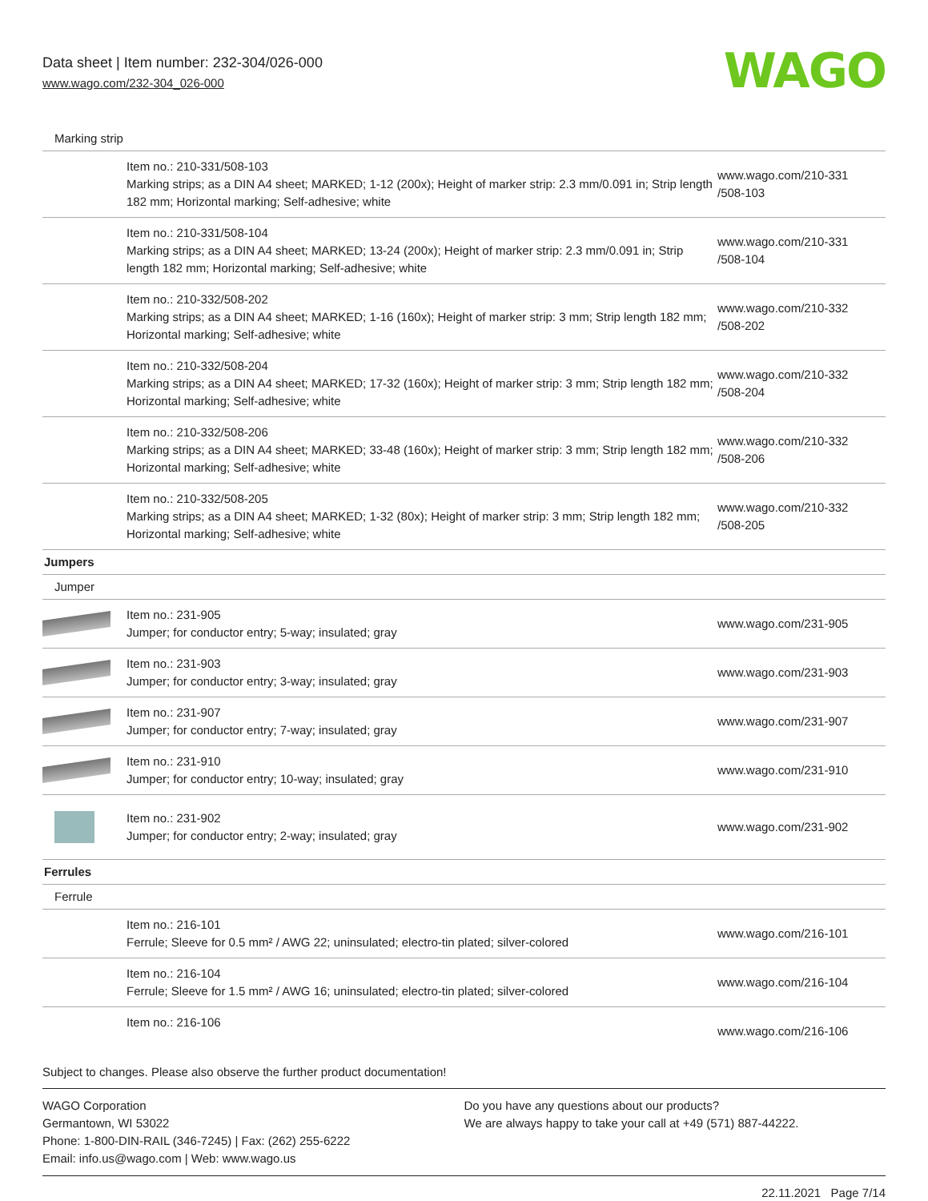Data sheet | Item number: 232-304/026-000
www.wago.com/232-304_026-000
WAGO
| Marking strip | | |
| | Item no.: 210-331/508-103 Marking strips; as a DIN A4 sheet; MARKED; 1-12 (200x); Height of marker strip: 2.3 mm/0.091 in; Strip length 182 mm; Horizontal marking; Self-adhesive; white | www.wago.com/210-331 /508-103 |
| | Item no.: 210-331/508-104 Marking strips; as a DIN A4 sheet; MARKED; 13-24 (200x); Height of marker strip: 2.3 mm/0.091 in; Strip length 182 mm; Horizontal marking; Self-adhesive; white | www.wago.com/210-331 /508-104 |
| | Item no.: 210-332/508-202 Marking strips; as a DIN A4 sheet; MARKED; 1-16 (160x); Height of marker strip: 3 mm; Strip length 182 mm; Horizontal marking; Self-adhesive; white | www.wago.com/210-332 /508-202 |
| | Item no.: 210-332/508-204 Marking strips; as a DIN A4 sheet; MARKED; 17-32 (160x); Height of marker strip: 3 mm; Strip length 182 mm; Horizontal marking; Self-adhesive; white | www.wago.com/210-332 /508-204 |
| | Item no.: 210-332/508-206 Marking strips; as a DIN A4 sheet; MARKED; 33-48 (160x); Height of marker strip: 3 mm; Strip length 182 mm; Horizontal marking; Self-adhesive; white | www.wago.com/210-332 /508-206 |
| | Item no.: 210-332/508-205 Marking strips; as a DIN A4 sheet; MARKED; 1-32 (80x); Height of marker strip: 3 mm; Strip length 182 mm; Horizontal marking; Self-adhesive; white | www.wago.com/210-332 /508-205 |
| Jumpers | | |
| Jumper | | |
| | Item no.: 231-905 Jumper; for conductor entry; 5-way; insulated; gray | www.wago.com/231-905 |
| | Item no.: 231-903 Jumper; for conductor entry; 3-way; insulated; gray | www.wago.com/231-903 |
| | Item no.: 231-907 Jumper; for conductor entry; 7-way; insulated; gray | www.wago.com/231-907 |
| | Item no.: 231-910 Jumper; for conductor entry; 10-way; insulated; gray | www.wago.com/231-910 |
| | Item no.: 231-902 Jumper; for conductor entry; 2-way; insulated; gray | www.wago.com/231-902 |
| Ferrules | | |
| Ferrule | | |
| | Item no.: 216-101 Ferrule; Sleeve for 0.5 mm² / AWG 22; uninsulated; electro-tin plated; silver-colored | www.wago.com/216-101 |
| | Item no.: 216-104 Ferrule; Sleeve for 1.5 mm² / AWG 16; uninsulated; electro-tin plated; silver-colored | www.wago.com/216-104 |
| | Item no.: 216-106 | www.wago.com/216-106 |
Subject to changes. Please also observe the further product documentation!
WAGO Corporation
Germantown, WI 53022
Phone: 1-800-DIN-RAIL (346-7245) | Fax: (262) 255-6222
Email: info.us@wago.com | Web: www.wago.us
Do you have any questions about our products?
We are always happy to take your call at +49 (571) 887-44222.
22.11.2021 Page 7/14